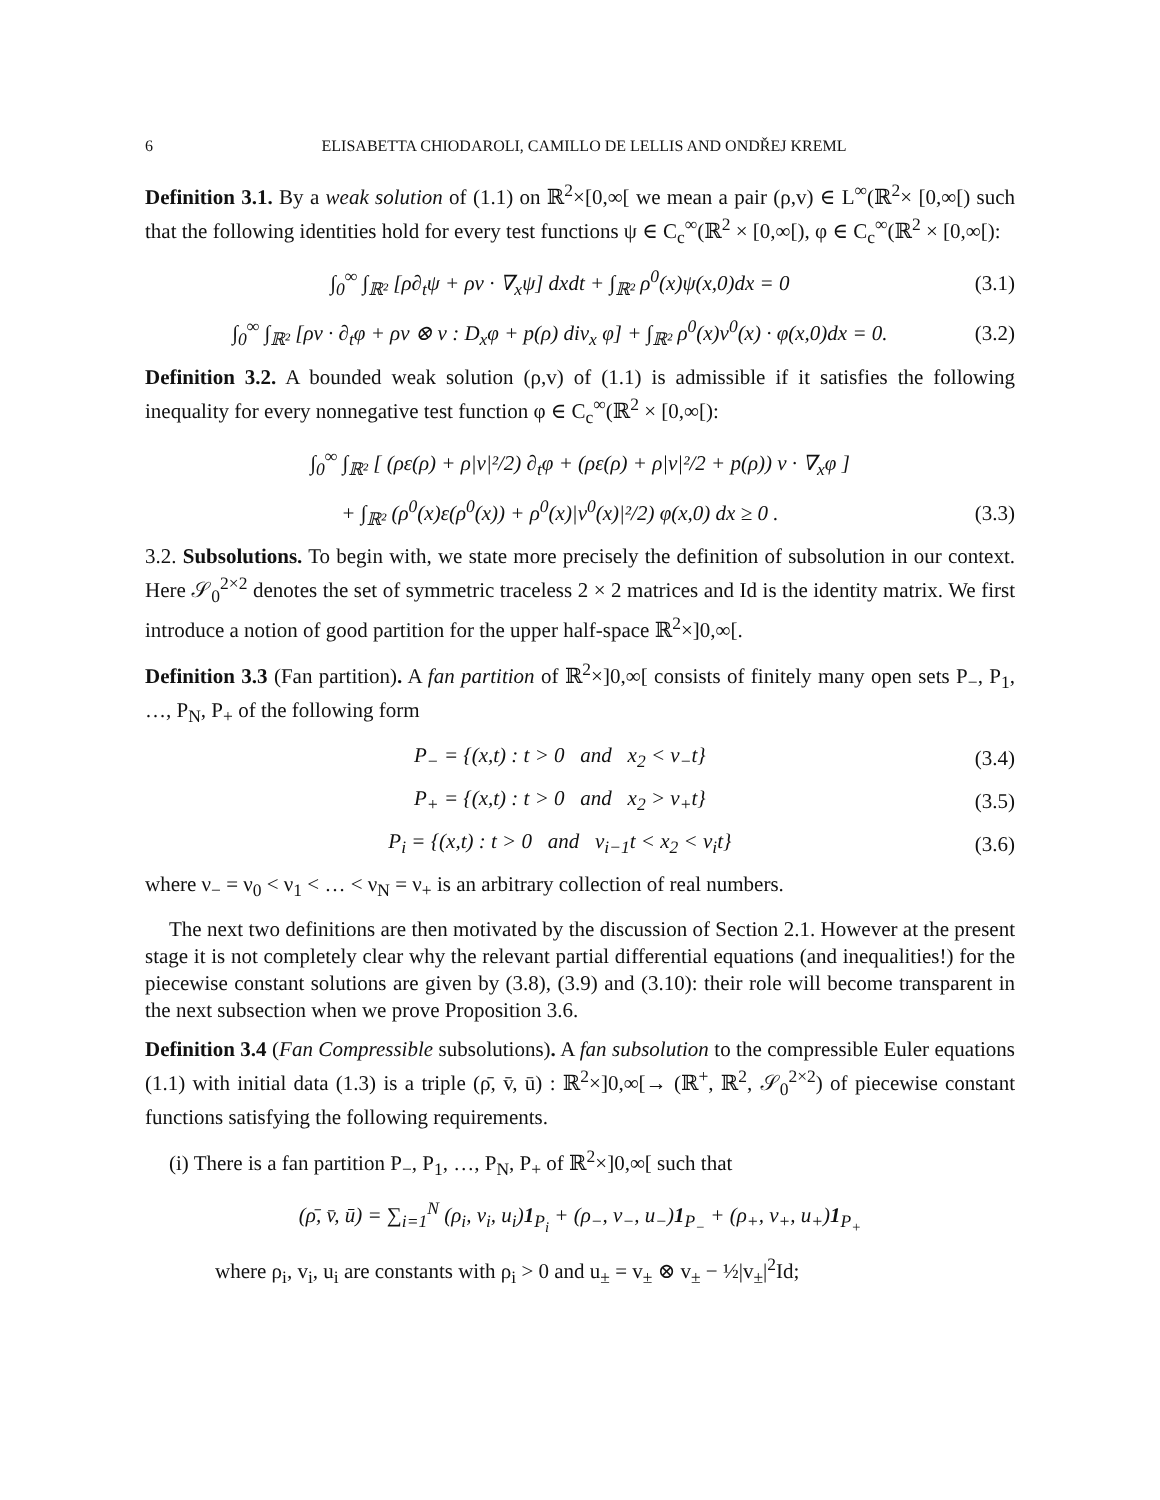6 ELISABETTA CHIODAROLI, CAMILLO DE LELLIS AND ONDŘEJ KREML
Definition 3.1. By a weak solution of (1.1) on ℝ<sup>2</sup>×[0,∞[ we mean a pair (ρ,v) ∈ L<sup>∞</sup>(ℝ<sup>2</sup>× [0,∞[) such that the following identities hold for every test functions ψ ∈ C<sub>c</sub><sup>∞</sup>(ℝ<sup>2</sup> × [0,∞[), φ ∈ C<sub>c</sub><sup>∞</sup>(ℝ<sup>2</sup> × [0,∞[):
∫<sub>0</sub><sup>∞</sup> ∫<sub>ℝ²</sub> [ρ∂<sub>t</sub>ψ + ρv · ∇<sub>x</sub>ψ] dxdt + ∫<sub>ℝ²</sub> ρ<sup>0</sup>(x)ψ(x,0)dx = 0 (3.1)
∫<sub>0</sub><sup>∞</sup> ∫<sub>ℝ²</sub> [ρv · ∂<sub>t</sub>φ + ρv ⊗ v : D<sub>x</sub>φ + p(ρ) div<sub>x</sub> φ] + ∫<sub>ℝ²</sub> ρ<sup>0</sup>(x)v<sup>0</sup>(x) · φ(x,0)dx = 0. (3.2)
Definition 3.2. A bounded weak solution (ρ,v) of (1.1) is admissible if it satisfies the following inequality for every nonnegative test function φ ∈ C<sub>c</sub><sup>∞</sup>(ℝ<sup>2</sup> × [0,∞[):
∫<sub>0</sub><sup>∞</sup> ∫<sub>ℝ²</sub> [ (ρε(ρ) + ρ|v|²/2) ∂<sub>t</sub>φ + (ρε(ρ) + ρ|v|²/2 + p(ρ)) v · ∇<sub>x</sub>φ ]
+ ∫<sub>ℝ²</sub> (ρ<sup>0</sup>(x)ε(ρ<sup>0</sup>(x)) + ρ<sup>0</sup>(x)|v<sup>0</sup>(x)|²/2) φ(x,0) dx ≥ 0 . (3.3)
3.2. Subsolutions. To begin with, we state more precisely the definition of subsolution in our context. Here 𝒮<sub>0</sub><sup>2×2</sup> denotes the set of symmetric traceless 2 × 2 matrices and Id is the identity matrix. We first introduce a notion of good partition for the upper half-space ℝ<sup>2</sup>×]0,∞[.
Definition 3.3 (Fan partition). A fan partition of ℝ<sup>2</sup>×]0,∞[ consists of finitely many open sets P<sub>−</sub>, P<sub>1</sub>, …, P<sub>N</sub>, P<sub>+</sub> of the following form
P<sub>−</sub> = {(x,t) : t > 0 and x<sub>2</sub> < ν<sub>−</sub>t} (3.4)
P<sub>+</sub> = {(x,t) : t > 0 and x<sub>2</sub> > ν<sub>+</sub>t} (3.5)
P<sub>i</sub> = {(x,t) : t > 0 and ν<sub>i−1</sub>t < x<sub>2</sub> < ν<sub>i</sub>t} (3.6)
where ν<sub>−</sub> = ν<sub>0</sub> < ν<sub>1</sub> < … < ν<sub>N</sub> = ν<sub>+</sub> is an arbitrary collection of real numbers.
The next two definitions are then motivated by the discussion of Section 2.1. However at the present stage it is not completely clear why the relevant partial differential equations (and inequalities!) for the piecewise constant solutions are given by (3.8), (3.9) and (3.10): their role will become transparent in the next subsection when we prove Proposition 3.6.
Definition 3.4 (Fan Compressible subsolutions). A fan subsolution to the compressible Euler equations (1.1) with initial data (1.3) is a triple (ρ̄, v̄, ū) : ℝ<sup>2</sup>×]0,∞[→ (ℝ<sup>+</sup>, ℝ<sup>2</sup>, 𝒮<sub>0</sub><sup>2×2</sup>) of piecewise constant functions satisfying the following requirements.
(i) There is a fan partition P<sub>−</sub>, P<sub>1</sub>, …, P<sub>N</sub>, P<sub>+</sub> of ℝ<sup>2</sup>×]0,∞[ such that
(ρ̄, v̄, ū) = ∑<sub>i=1</sub><sup>N</sup> (ρ<sub>i</sub>, v<sub>i</sub>, u<sub>i</sub>)1<sub>P<sub>i</sub></sub> + (ρ<sub>−</sub>, v<sub>−</sub>, u<sub>−</sub>)1<sub>P<sub>−</sub></sub> + (ρ<sub>+</sub>, v<sub>+</sub>, u<sub>+</sub>)1<sub>P<sub>+</sub></sub>
where ρ<sub>i</sub>, v<sub>i</sub>, u<sub>i</sub> are constants with ρ<sub>i</sub> > 0 and u<sub>±</sub> = v<sub>±</sub> ⊗ v<sub>±</sub> − ½|v<sub>±</sub>|<sup>2</sup>Id;